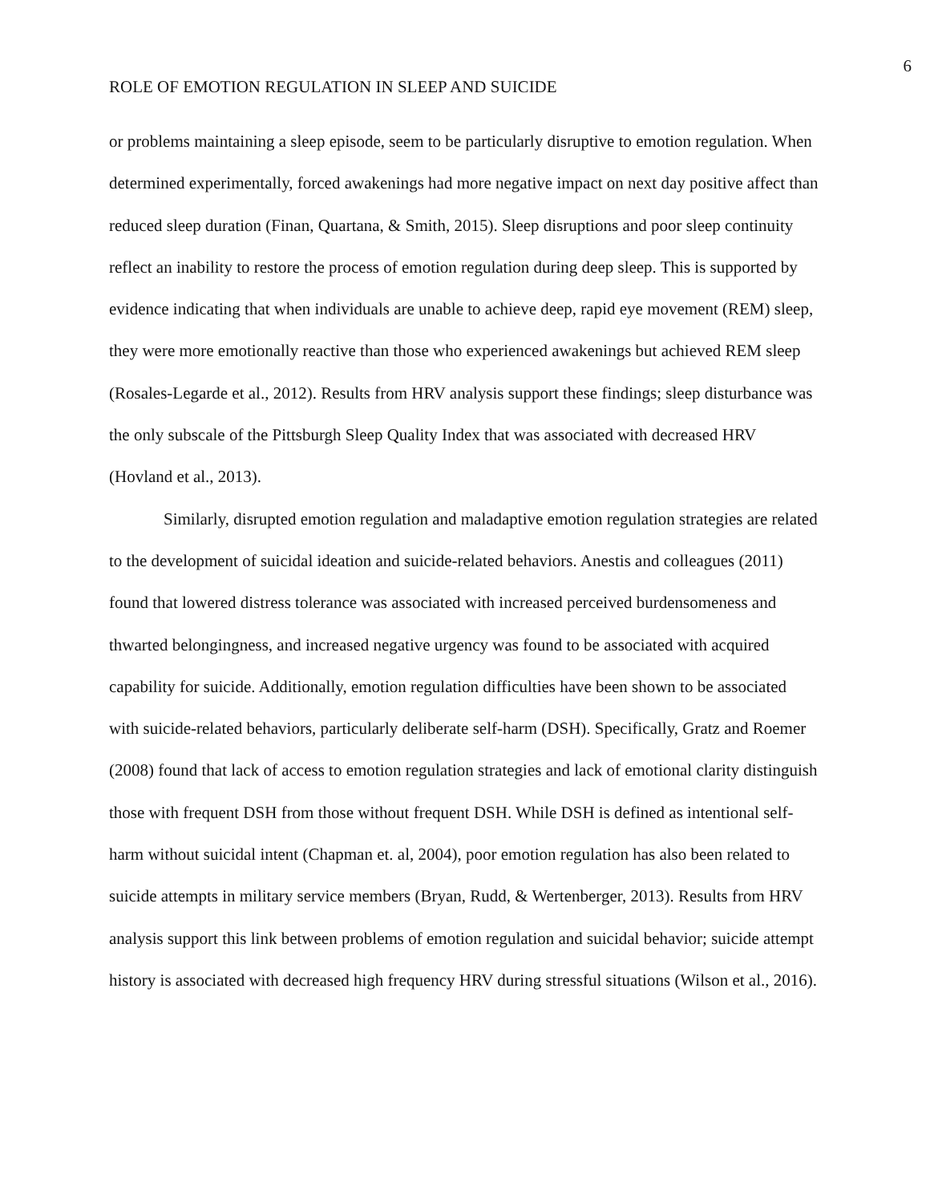6
ROLE OF EMOTION REGULATION IN SLEEP AND SUICIDE
or problems maintaining a sleep episode, seem to be particularly disruptive to emotion regulation. When determined experimentally, forced awakenings had more negative impact on next day positive affect than reduced sleep duration (Finan, Quartana, & Smith, 2015). Sleep disruptions and poor sleep continuity reflect an inability to restore the process of emotion regulation during deep sleep. This is supported by evidence indicating that when individuals are unable to achieve deep, rapid eye movement (REM) sleep, they were more emotionally reactive than those who experienced awakenings but achieved REM sleep (Rosales-Legarde et al., 2012). Results from HRV analysis support these findings; sleep disturbance was the only subscale of the Pittsburgh Sleep Quality Index that was associated with decreased HRV (Hovland et al., 2013).
Similarly, disrupted emotion regulation and maladaptive emotion regulation strategies are related to the development of suicidal ideation and suicide-related behaviors. Anestis and colleagues (2011) found that lowered distress tolerance was associated with increased perceived burdensomeness and thwarted belongingness, and increased negative urgency was found to be associated with acquired capability for suicide. Additionally, emotion regulation difficulties have been shown to be associated with suicide-related behaviors, particularly deliberate self-harm (DSH). Specifically, Gratz and Roemer (2008) found that lack of access to emotion regulation strategies and lack of emotional clarity distinguish those with frequent DSH from those without frequent DSH. While DSH is defined as intentional self-harm without suicidal intent (Chapman et. al, 2004), poor emotion regulation has also been related to suicide attempts in military service members (Bryan, Rudd, & Wertenberger, 2013). Results from HRV analysis support this link between problems of emotion regulation and suicidal behavior; suicide attempt history is associated with decreased high frequency HRV during stressful situations (Wilson et al., 2016).